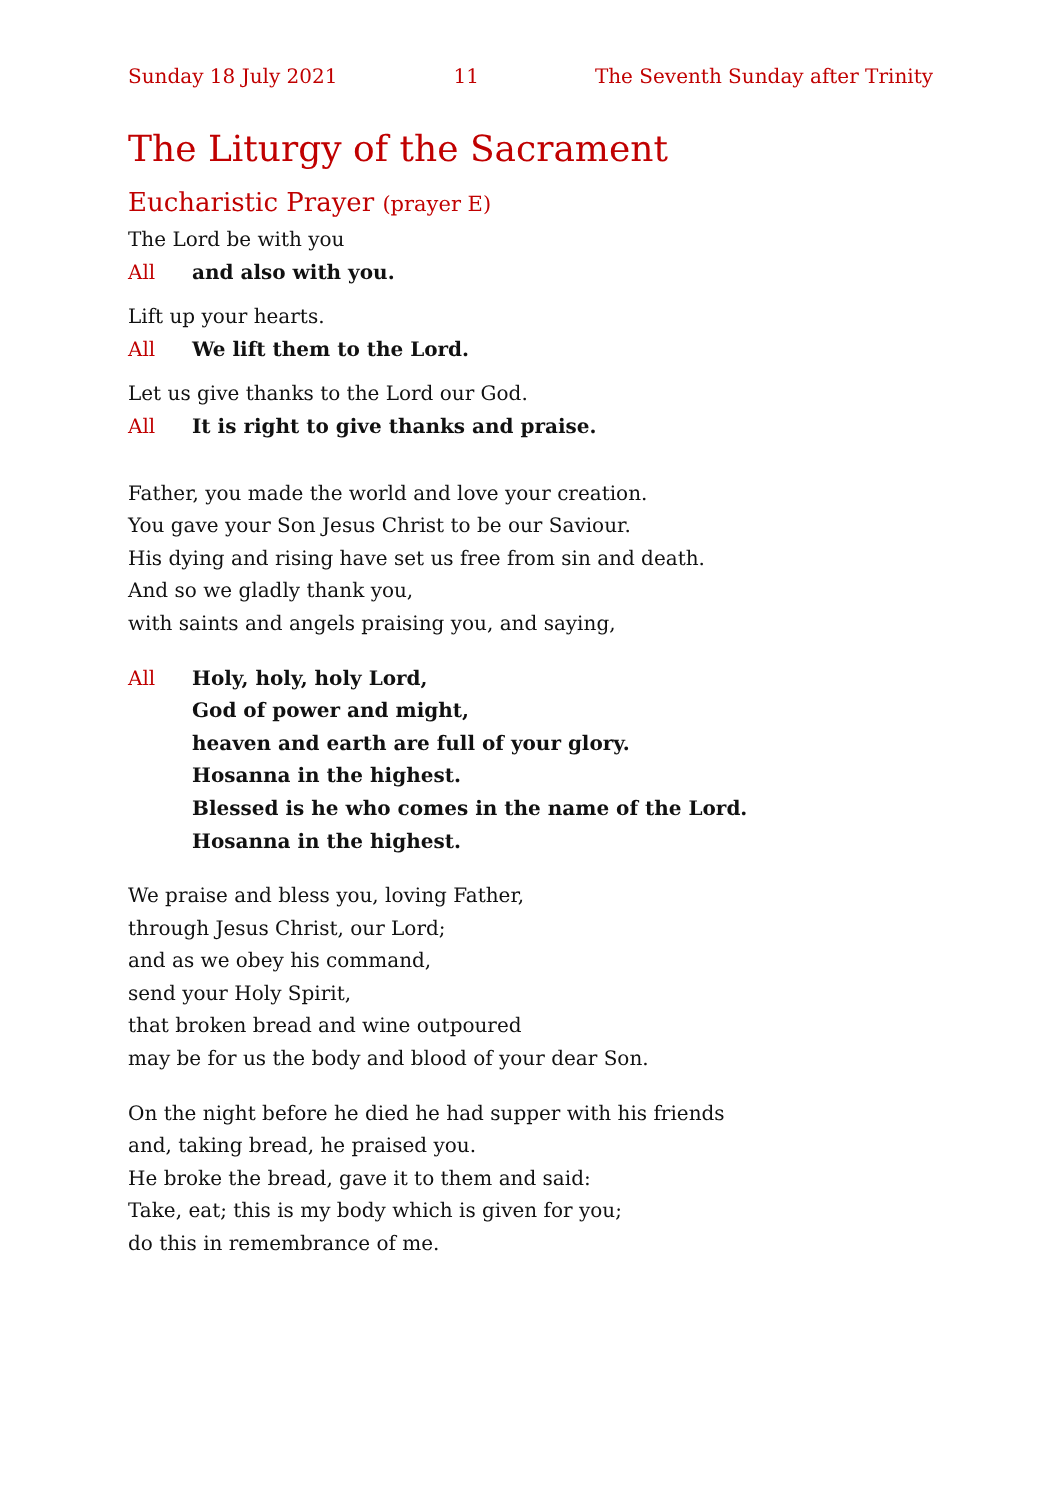Sunday 18 July 2021 11 The Seventh Sunday after Trinity
The Liturgy of the Sacrament
Eucharistic Prayer (prayer E)
The Lord be with you
All and also with you.
Lift up your hearts.
All We lift them to the Lord.
Let us give thanks to the Lord our God.
All It is right to give thanks and praise.
Father, you made the world and love your creation.
You gave your Son Jesus Christ to be our Saviour.
His dying and rising have set us free from sin and death.
And so we gladly thank you,
with saints and angels praising you, and saying,
All Holy, holy, holy Lord,
God of power and might,
heaven and earth are full of your glory.
Hosanna in the highest.
Blessed is he who comes in the name of the Lord.
Hosanna in the highest.
We praise and bless you, loving Father,
through Jesus Christ, our Lord;
and as we obey his command,
send your Holy Spirit,
that broken bread and wine outpoured
may be for us the body and blood of your dear Son.
On the night before he died he had supper with his friends
and, taking bread, he praised you.
He broke the bread, gave it to them and said:
Take, eat; this is my body which is given for you;
do this in remembrance of me.